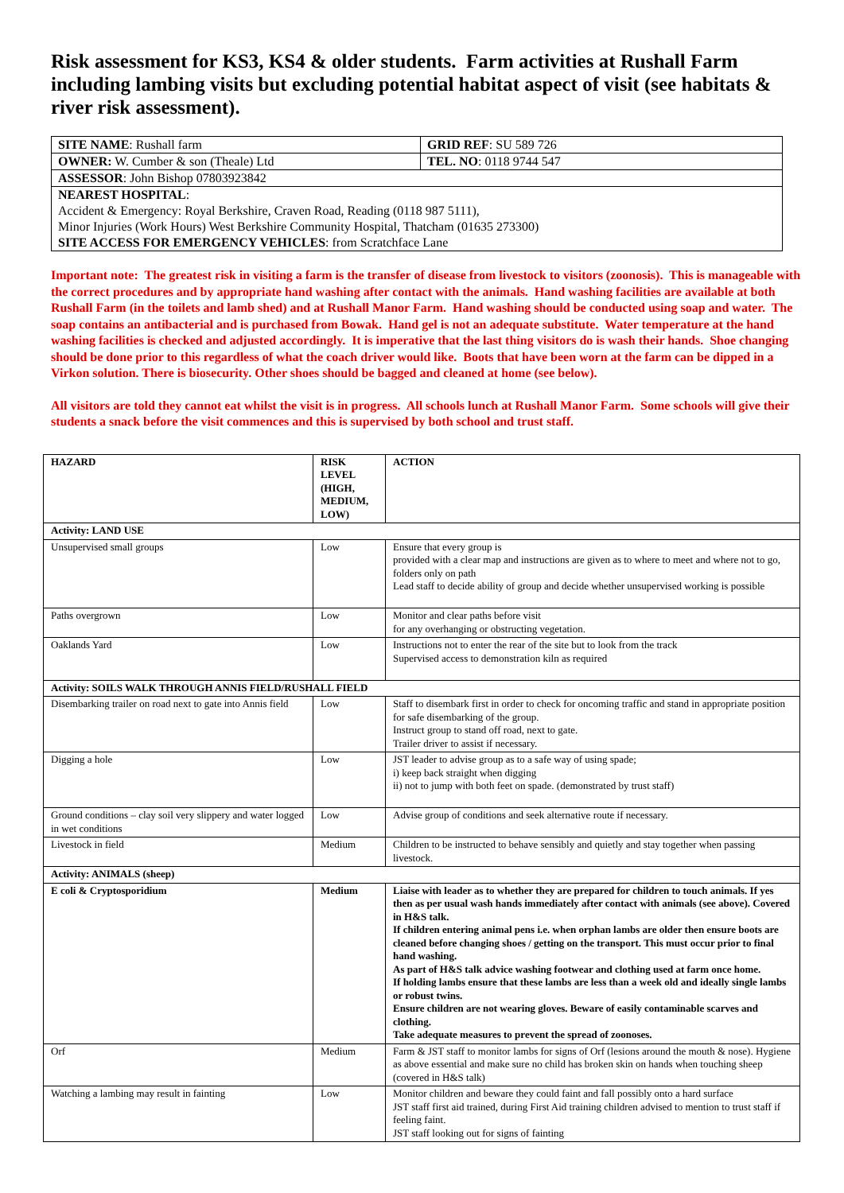Risk assessment for KS3, KS4 & older students. Farm activities at Rushall Farm including lambing visits but excluding potential habitat aspect of visit (see habitats & river risk assessment).
| SITE NAME : Rushall farm | GRID REF : SU 589 726 |
| OWNER: W. Cumber & son (Theale) Ltd | TEL. NO : 0118 9744 547 |
| ASSESSOR : John Bishop 07803923842 | |
| NEAREST HOSPITAL : Accident & Emergency: Royal Berkshire, Craven Road, Reading (0118 987 5111), Minor Injuries (Work Hours) West Berkshire Community Hospital, Thatcham (01635 273300) SITE ACCESS FOR EMERGENCY VEHICLES : from Scratchface Lane | |
Important note: The greatest risk in visiting a farm is the transfer of disease from livestock to visitors (zoonosis). This is manageable with the correct procedures and by appropriate hand washing after contact with the animals. Hand washing facilities are available at both Rushall Farm (in the toilets and lamb shed) and at Rushall Manor Farm. Hand washing should be conducted using soap and water. The soap contains an antibacterial and is purchased from Bowak. Hand gel is not an adequate substitute. Water temperature at the hand washing facilities is checked and adjusted accordingly. It is imperative that the last thing visitors do is wash their hands. Shoe changing should be done prior to this regardless of what the coach driver would like. Boots that have been worn at the farm can be dipped in a Virkon solution. There is biosecurity. Other shoes should be bagged and cleaned at home (see below).
All visitors are told they cannot eat whilst the visit is in progress. All schools lunch at Rushall Manor Farm. Some schools will give their students a snack before the visit commences and this is supervised by both school and trust staff.
| HAZARD | RISK LEVEL (HIGH, MEDIUM, LOW) | ACTION |
| --- | --- | --- |
| Activity: LAND USE | | |
| Unsupervised small groups | Low | Ensure that every group is provided with a clear map and instructions are given as to where to meet and where not to go, folders only on path Lead staff to decide ability of group and decide whether unsupervised working is possible |
| Paths overgrown | Low | Monitor and clear paths before visit for any overhanging or obstructing vegetation. |
| Oaklands Yard | Low | Instructions not to enter the rear of the site but to look from the track Supervised access to demonstration kiln as required |
| Activity: SOILS WALK THROUGH ANNIS FIELD/RUSHALL FIELD | | |
| Disembarking trailer on road next to gate into Annis field | Low | Staff to disembark first in order to check for oncoming traffic and stand in appropriate position for safe disembarking of the group. Instruct group to stand off road, next to gate. Trailer driver to assist if necessary. |
| Digging a hole | Low | JST leader to advise group as to a safe way of using spade; i) keep back straight when digging ii) not to jump with both feet on spade. (demonstrated by trust staff) |
| Ground conditions – clay soil very slippery and water logged in wet conditions | Low | Advise group of conditions and seek alternative route if necessary. |
| Livestock in field | Medium | Children to be instructed to behave sensibly and quietly and stay together when passing livestock. |
| Activity: ANIMALS (sheep) | | |
| E coli & Cryptosporidium | Medium | Liaise with leader as to whether they are prepared for children to touch animals. If yes then as per usual wash hands immediately after contact with animals (see above). Covered in H&S talk. If children entering animal pens i.e. when orphan lambs are older then ensure boots are cleaned before changing shoes / getting on the transport. This must occur prior to final hand washing. As part of H&S talk advice washing footwear and clothing used at farm once home. If holding lambs ensure that these lambs are less than a week old and ideally single lambs or robust twins. Ensure children are not wearing gloves. Beware of easily contaminable scarves and clothing. Take adequate measures to prevent the spread of zoonoses. |
| Orf | Medium | Farm & JST staff to monitor lambs for signs of Orf (lesions around the mouth & nose). Hygiene as above essential and make sure no child has broken skin on hands when touching sheep (covered in H&S talk) |
| Watching a lambing may result in fainting | Low | Monitor children and beware they could faint and fall possibly onto a hard surface JST staff first aid trained, during First Aid training children advised to mention to trust staff if feeling faint. JST staff looking out for signs of fainting |